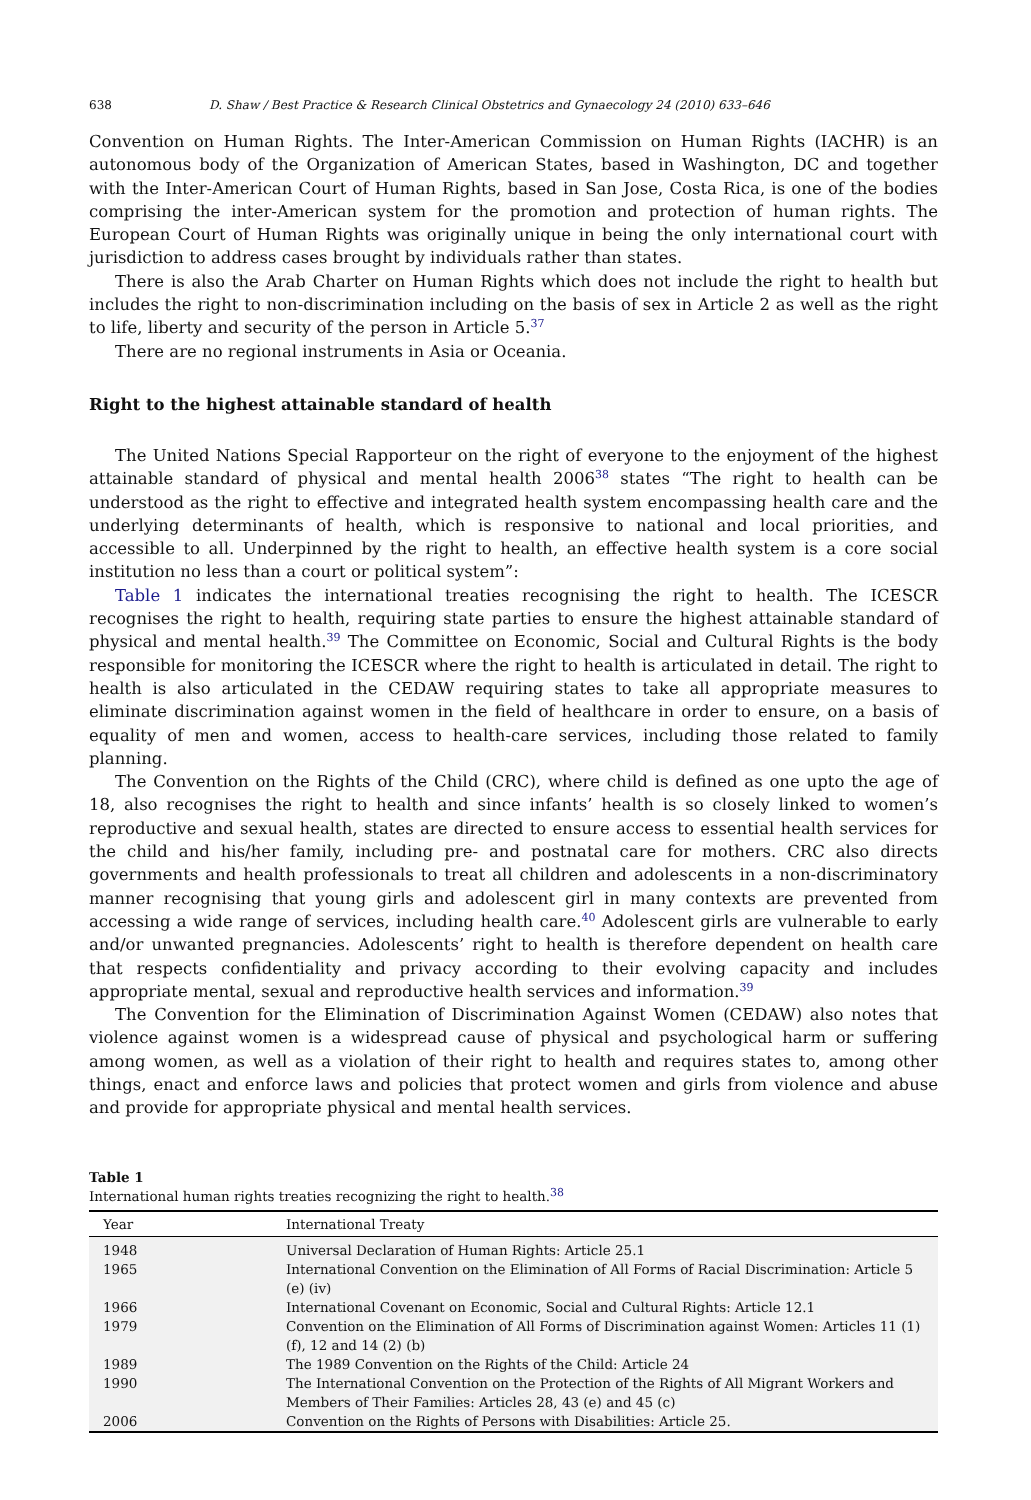638 D. Shaw / Best Practice & Research Clinical Obstetrics and Gynaecology 24 (2010) 633–646
Convention on Human Rights. The Inter-American Commission on Human Rights (IACHR) is an autonomous body of the Organization of American States, based in Washington, DC and together with the Inter-American Court of Human Rights, based in San Jose, Costa Rica, is one of the bodies comprising the inter-American system for the promotion and protection of human rights. The European Court of Human Rights was originally unique in being the only international court with jurisdiction to address cases brought by individuals rather than states.
There is also the Arab Charter on Human Rights which does not include the right to health but includes the right to non-discrimination including on the basis of sex in Article 2 as well as the right to life, liberty and security of the person in Article 5.<sup>37</sup>
There are no regional instruments in Asia or Oceania.
Right to the highest attainable standard of health
The United Nations Special Rapporteur on the right of everyone to the enjoyment of the highest attainable standard of physical and mental health 2006<sup>38</sup> states “The right to health can be understood as the right to effective and integrated health system encompassing health care and the underlying determinants of health, which is responsive to national and local priorities, and accessible to all. Underpinned by the right to health, an effective health system is a core social institution no less than a court or political system”:
Table 1 indicates the international treaties recognising the right to health. The ICESCR recognises the right to health, requiring state parties to ensure the highest attainable standard of physical and mental health.<sup>39</sup> The Committee on Economic, Social and Cultural Rights is the body responsible for monitoring the ICESCR where the right to health is articulated in detail. The right to health is also articulated in the CEDAW requiring states to take all appropriate measures to eliminate discrimination against women in the field of healthcare in order to ensure, on a basis of equality of men and women, access to health-care services, including those related to family planning.
The Convention on the Rights of the Child (CRC), where child is defined as one upto the age of 18, also recognises the right to health and since infants’ health is so closely linked to women’s reproductive and sexual health, states are directed to ensure access to essential health services for the child and his/her family, including pre- and postnatal care for mothers. CRC also directs governments and health professionals to treat all children and adolescents in a non-discriminatory manner recognising that young girls and adolescent girl in many contexts are prevented from accessing a wide range of services, including health care.<sup>40</sup> Adolescent girls are vulnerable to early and/or unwanted pregnancies. Adolescents’ right to health is therefore dependent on health care that respects confidentiality and privacy according to their evolving capacity and includes appropriate mental, sexual and reproductive health services and information.<sup>39</sup>
The Convention for the Elimination of Discrimination Against Women (CEDAW) also notes that violence against women is a widespread cause of physical and psychological harm or suffering among women, as well as a violation of their right to health and requires states to, among other things, enact and enforce laws and policies that protect women and girls from violence and abuse and provide for appropriate physical and mental health services.
Table 1
International human rights treaties recognizing the right to health.<sup>38</sup>
| Year | International Treaty |
| --- | --- |
| 1948 | Universal Declaration of Human Rights: Article 25.1 |
| 1965 | International Convention on the Elimination of All Forms of Racial Discrimination: Article 5 (e) (iv) |
| 1966 | International Covenant on Economic, Social and Cultural Rights: Article 12.1 |
| 1979 | Convention on the Elimination of All Forms of Discrimination against Women: Articles 11 (1) (f), 12 and 14 (2) (b) |
| 1989 | The 1989 Convention on the Rights of the Child: Article 24 |
| 1990 | The International Convention on the Protection of the Rights of All Migrant Workers and Members of Their Families: Articles 28, 43 (e) and 45 (c) |
| 2006 | Convention on the Rights of Persons with Disabilities: Article 25. |